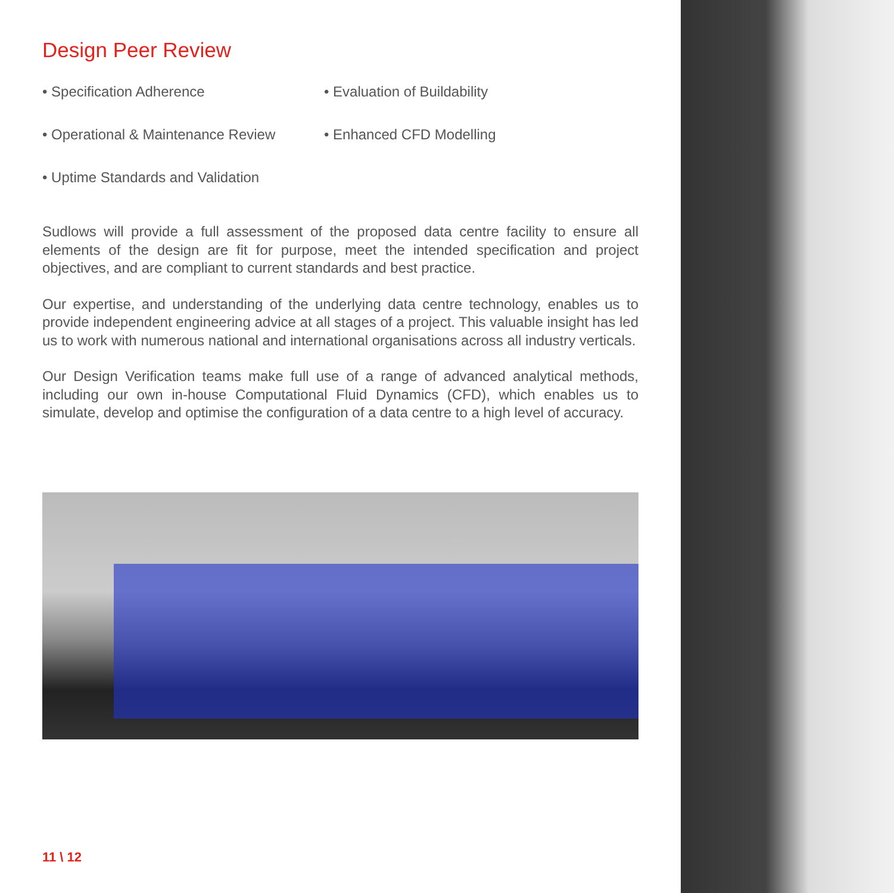Design Peer Review
• Specification Adherence
• Evaluation of Buildability
• Operational & Maintenance Review
• Enhanced CFD Modelling
• Uptime Standards and Validation
Sudlows will provide a full assessment of the proposed data centre facility to ensure all elements of the design are fit for purpose, meet the intended specification and project objectives, and are compliant to current standards and best practice.
Our expertise, and understanding of the underlying data centre technology, enables us to provide independent engineering advice at all stages of a project. This valuable insight has led us to work with numerous national and international organisations across all industry verticals.
Our Design Verification teams make full use of a range of advanced analytical methods, including our own in-house Computational Fluid Dynamics (CFD), which enables us to simulate, develop and optimise the configuration of a data centre to a high level of accuracy.
11 \ 12